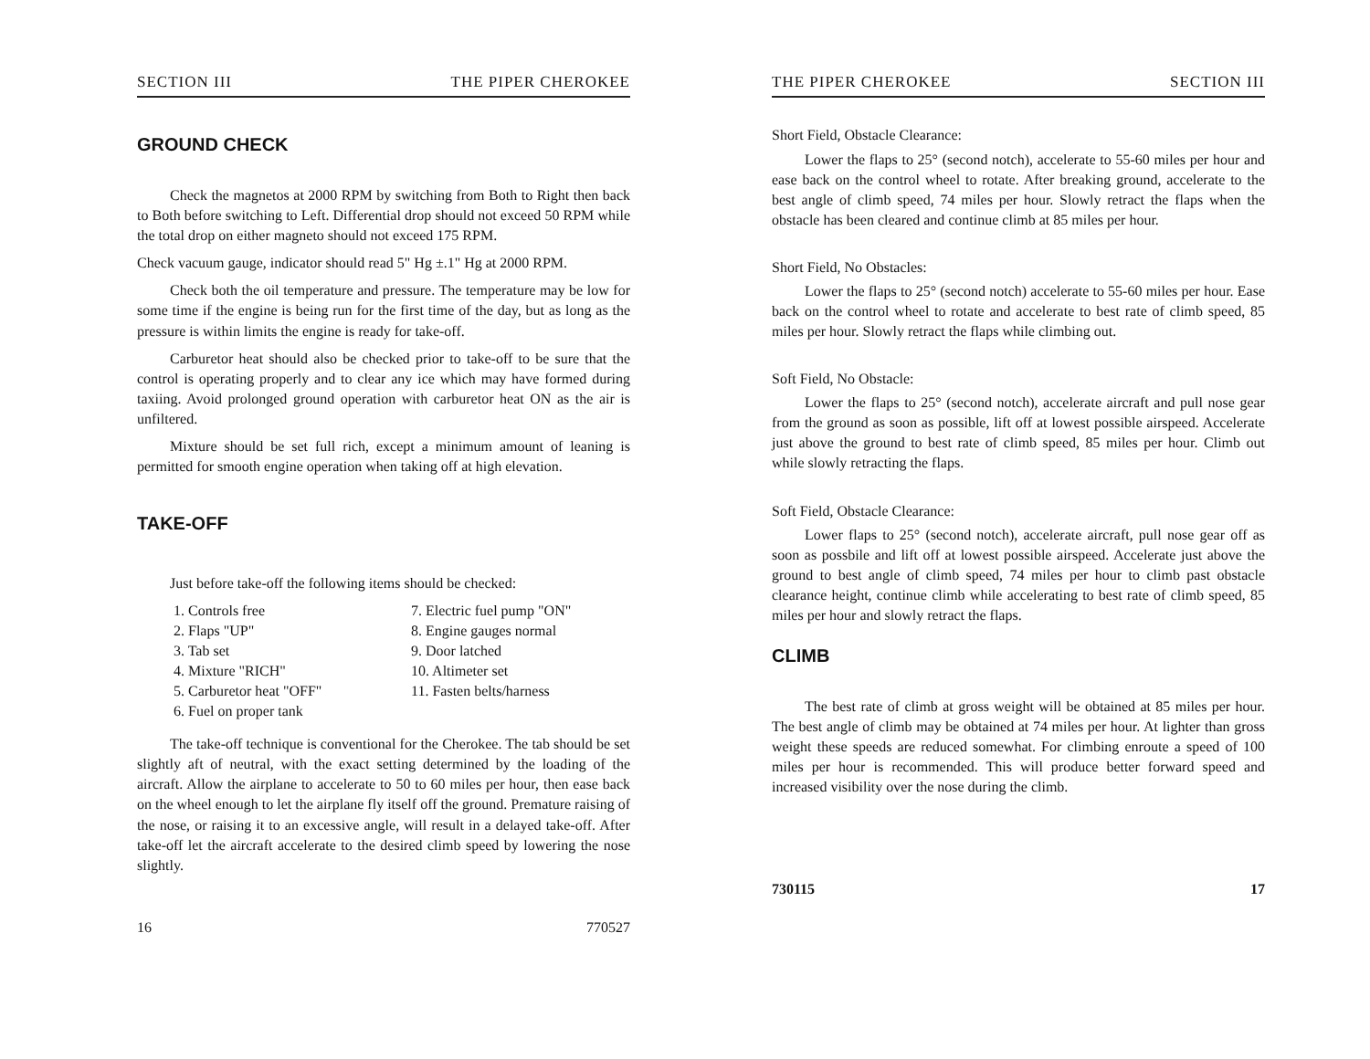SECTION III THE PIPER CHEROKEE
GROUND CHECK
Check the magnetos at 2000 RPM by switching from Both to Right then back to Both before switching to Left. Differential drop should not exceed 50 RPM while the total drop on either magneto should not exceed 175 RPM.
Check vacuum gauge, indicator should read 5" Hg ±.1" Hg at 2000 RPM.
Check both the oil temperature and pressure. The temperature may be low for some time if the engine is being run for the first time of the day, but as long as the pressure is within limits the engine is ready for take-off.
Carburetor heat should also be checked prior to take-off to be sure that the control is operating properly and to clear any ice which may have formed during taxiing. Avoid prolonged ground operation with carburetor heat ON as the air is unfiltered.
Mixture should be set full rich, except a minimum amount of leaning is permitted for smooth engine operation when taking off at high elevation.
TAKE-OFF
Just before take-off the following items should be checked:
1. Controls free
7. Electric fuel pump "ON"
2. Flaps "UP"
8. Engine gauges normal
3. Tab set
9. Door latched
4. Mixture "RICH"
10. Altimeter set
5. Carburetor heat "OFF"
11. Fasten belts/harness
6. Fuel on proper tank
The take-off technique is conventional for the Cherokee. The tab should be set slightly aft of neutral, with the exact setting determined by the loading of the aircraft. Allow the airplane to accelerate to 50 to 60 miles per hour, then ease back on the wheel enough to let the airplane fly itself off the ground. Premature raising of the nose, or raising it to an excessive angle, will result in a delayed take-off. After take-off let the aircraft accelerate to the desired climb speed by lowering the nose slightly.
16 770527
THE PIPER CHEROKEE SECTION III
Short Field, Obstacle Clearance:
Lower the flaps to 25° (second notch), accelerate to 55-60 miles per hour and ease back on the control wheel to rotate. After breaking ground, accelerate to the best angle of climb speed, 74 miles per hour. Slowly retract the flaps when the obstacle has been cleared and continue climb at 85 miles per hour.
Short Field, No Obstacles:
Lower the flaps to 25° (second notch) accelerate to 55-60 miles per hour. Ease back on the control wheel to rotate and accelerate to best rate of climb speed, 85 miles per hour. Slowly retract the flaps while climbing out.
Soft Field, No Obstacle:
Lower the flaps to 25° (second notch), accelerate aircraft and pull nose gear from the ground as soon as possible, lift off at lowest possible airspeed. Accelerate just above the ground to best rate of climb speed, 85 miles per hour. Climb out while slowly retracting the flaps.
Soft Field, Obstacle Clearance:
Lower flaps to 25° (second notch), accelerate aircraft, pull nose gear off as soon as possbile and lift off at lowest possible airspeed. Accelerate just above the ground to best angle of climb speed, 74 miles per hour to climb past obstacle clearance height, continue climb while accelerating to best rate of climb speed, 85 miles per hour and slowly retract the flaps.
CLIMB
The best rate of climb at gross weight will be obtained at 85 miles per hour. The best angle of climb may be obtained at 74 miles per hour. At lighter than gross weight these speeds are reduced somewhat. For climbing enroute a speed of 100 miles per hour is recommended. This will produce better forward speed and increased visibility over the nose during the climb.
730115 17